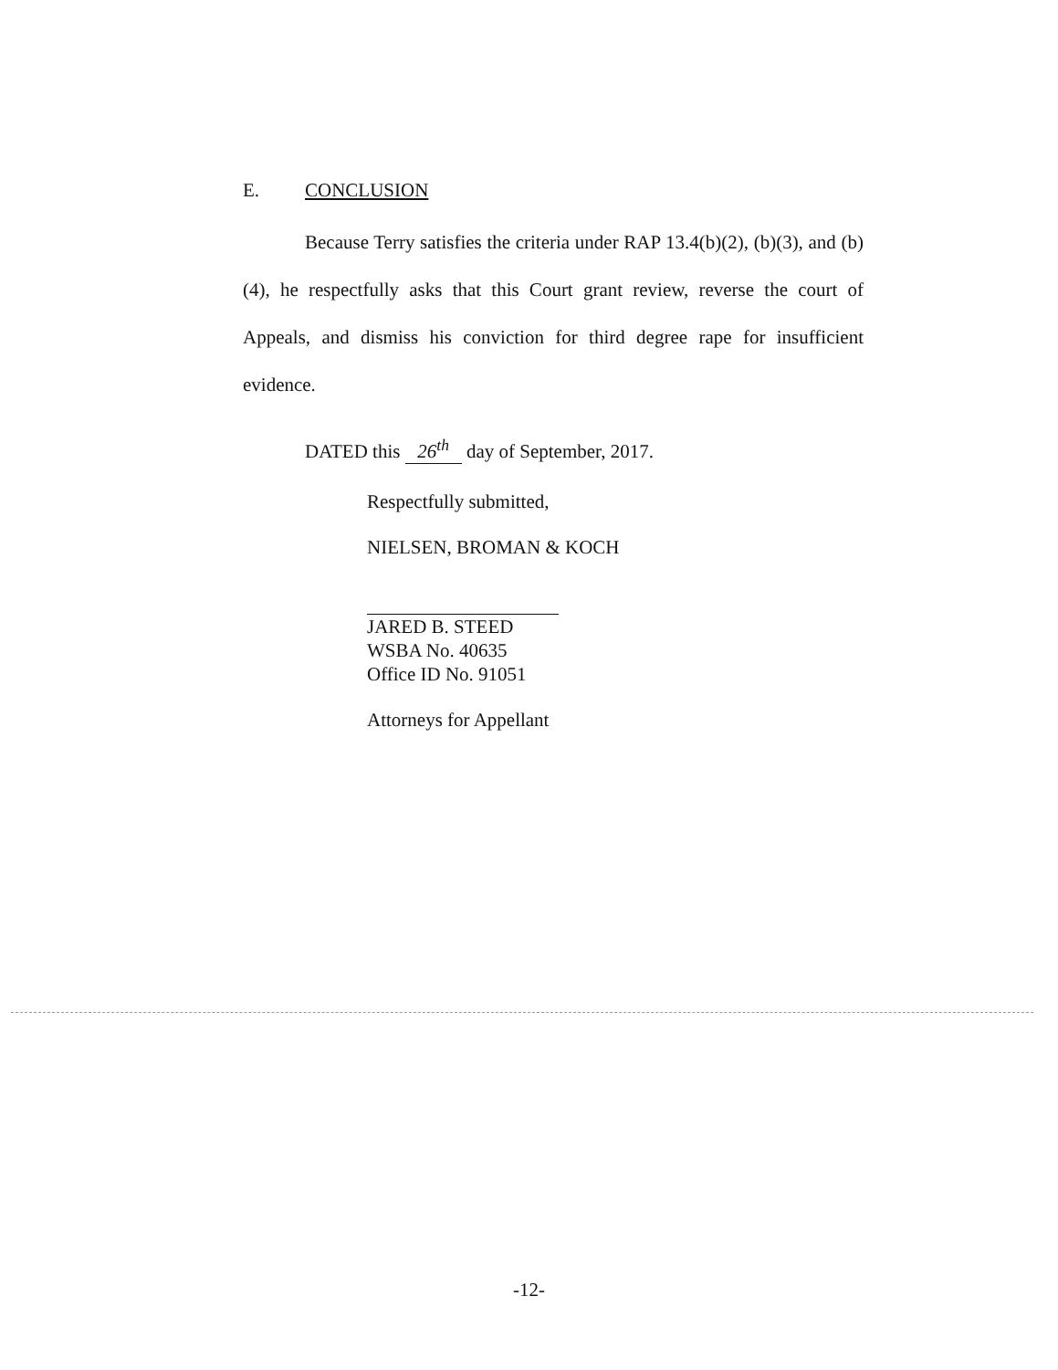E. CONCLUSION
Because Terry satisfies the criteria under RAP 13.4(b)(2), (b)(3), and (b)(4), he respectfully asks that this Court grant review, reverse the court of Appeals, and dismiss his conviction for third degree rape for insufficient evidence.
DATED this 26<sup>th</sup> day of September, 2017.
Respectfully submitted,
NIELSEN, BROMAN & KOCH
JARED B. STEED
WSBA No. 40635
Office ID No. 91051
Attorneys for Appellant
-12-